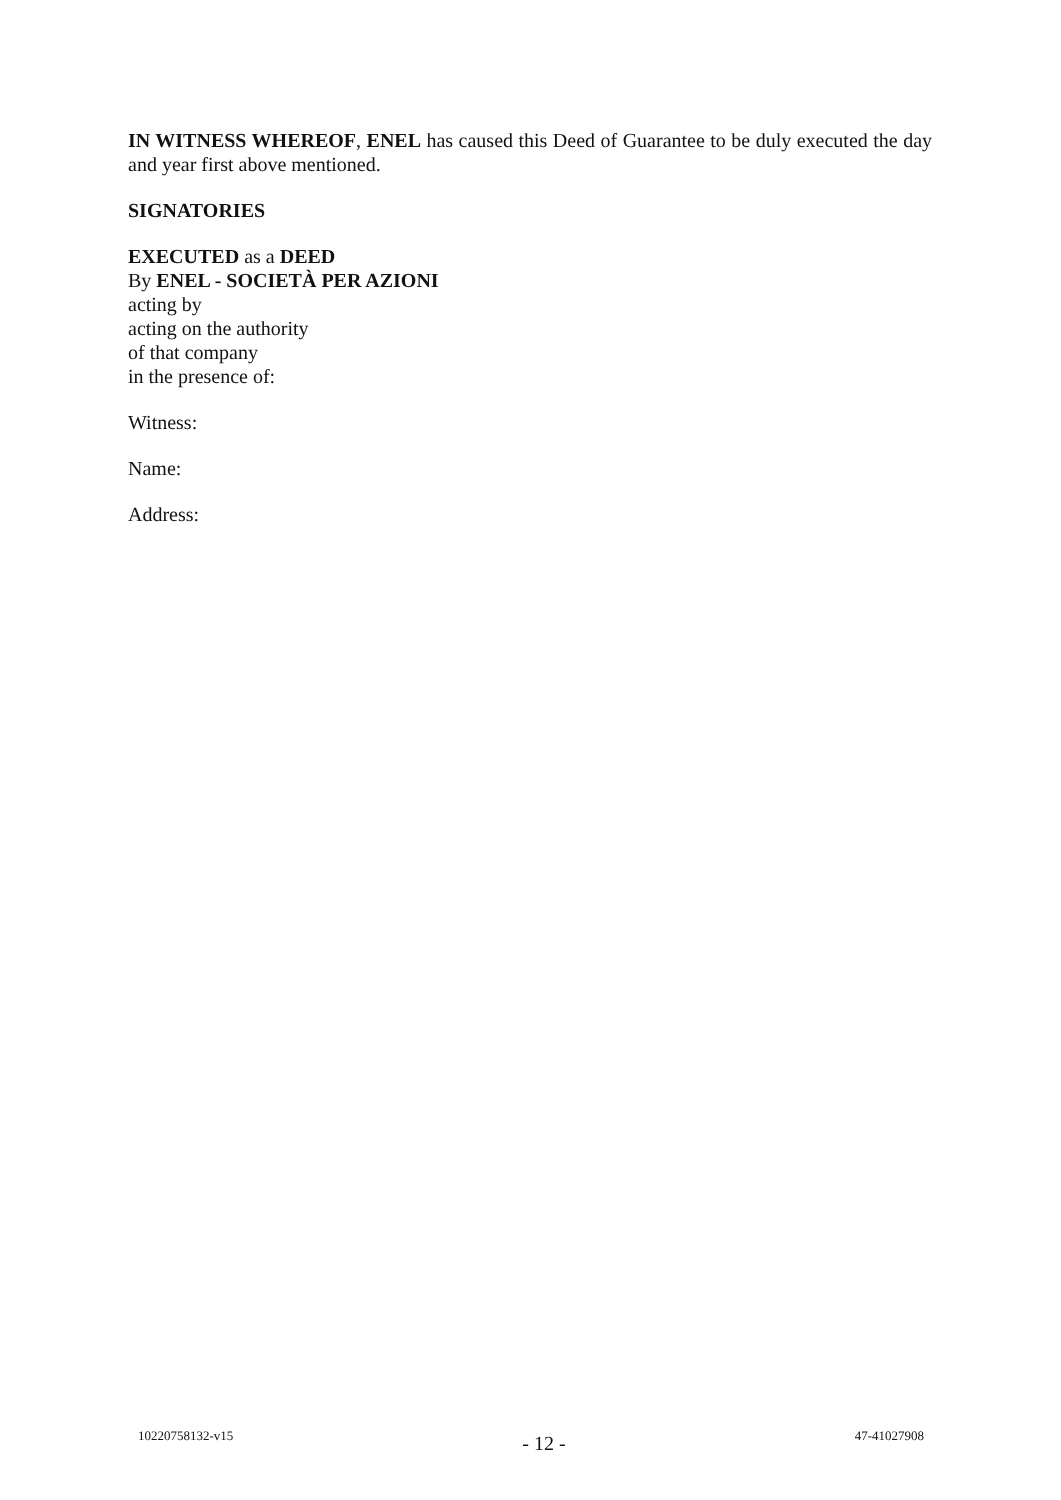IN WITNESS WHEREOF, ENEL has caused this Deed of Guarantee to be duly executed the day and year first above mentioned.
SIGNATORIES
EXECUTED as a DEED
By ENEL - SOCIETÀ PER AZIONI
acting by
acting on the authority
of that company
in the presence of:
Witness:
Name:
Address:
10220758132-v15 - 12 - 47-41027908